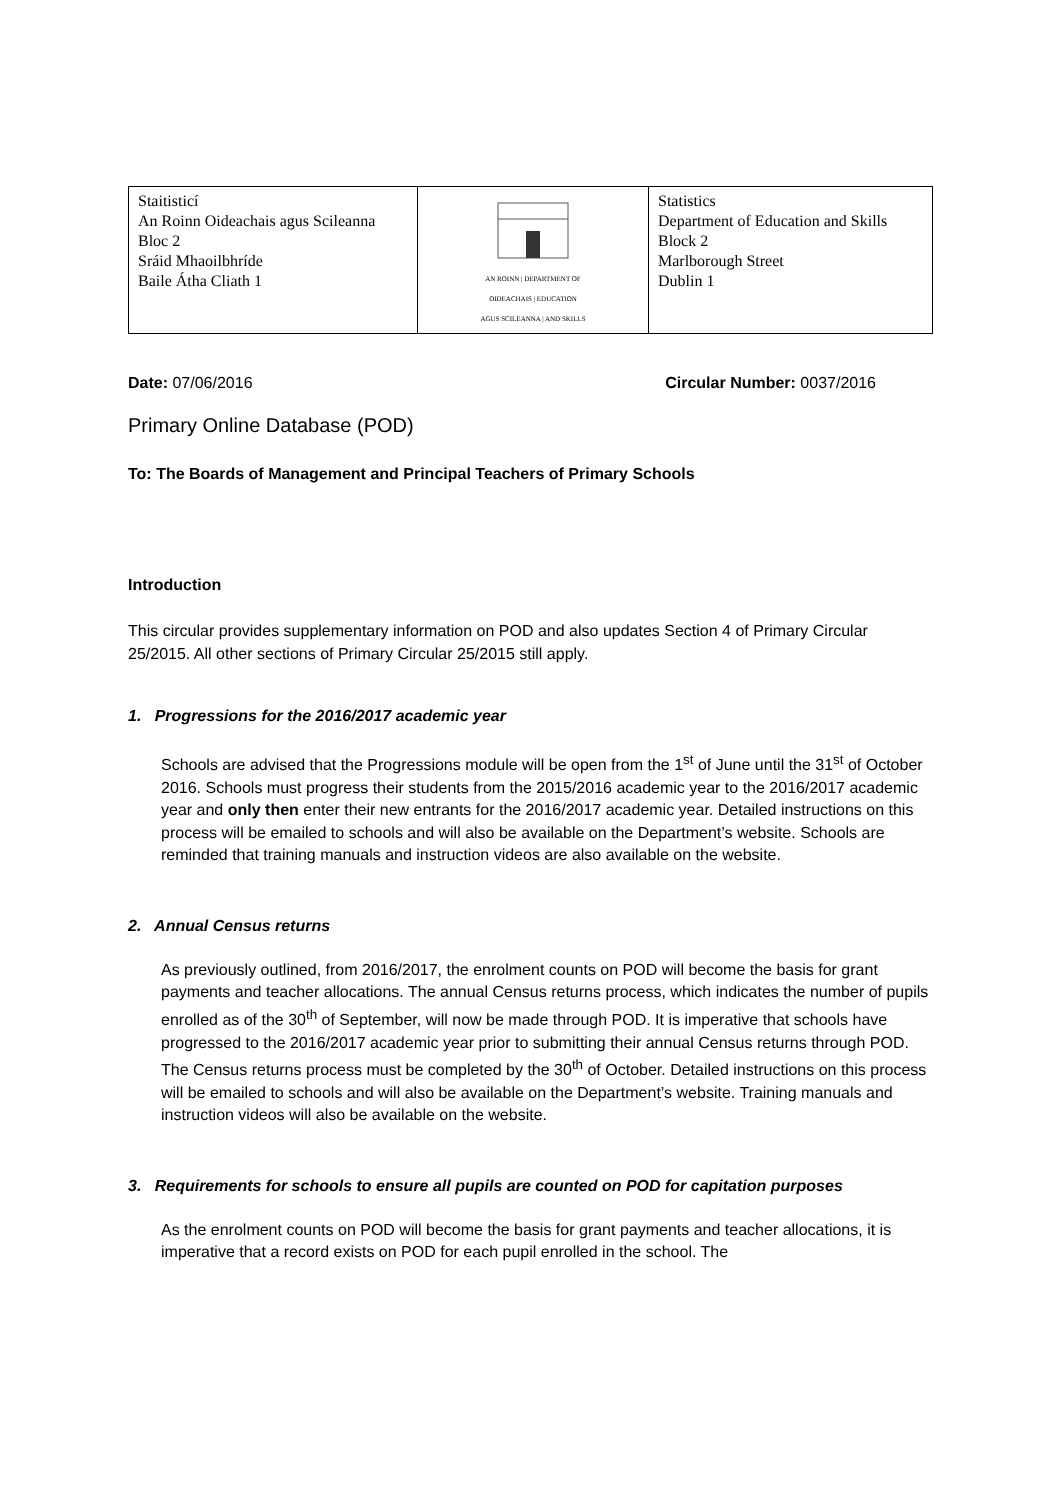| Staitisticí An Roinn Oideachais agus Scileanna Bloc 2 Sráid Mhaoilbhríde Baile Átha Cliath 1 | AN ROINN / DEPARTMENT OF OIDEACHAIS / EDUCATION AGUS SCILEANNA / AND SKILLS | Statistics Department of Education and Skills Block 2 Marlborough Street Dublin 1 |
Date: 07/06/2016 Circular Number: 0037/2016
Primary Online Database (POD)
To: The Boards of Management and Principal Teachers of Primary Schools
Introduction
This circular provides supplementary information on POD and also updates Section 4 of Primary Circular 25/2015. All other sections of Primary Circular 25/2015 still apply.
1. Progressions for the 2016/2017 academic year
Schools are advised that the Progressions module will be open from the 1<sup>st</sup> of June until the 31<sup>st</sup> of October 2016. Schools must progress their students from the 2015/2016 academic year to the 2016/2017 academic year and only then enter their new entrants for the 2016/2017 academic year. Detailed instructions on this process will be emailed to schools and will also be available on the Department’s website. Schools are reminded that training manuals and instruction videos are also available on the website.
2. Annual Census returns
As previously outlined, from 2016/2017, the enrolment counts on POD will become the basis for grant payments and teacher allocations. The annual Census returns process, which indicates the number of pupils enrolled as of the 30<sup>th</sup> of September, will now be made through POD. It is imperative that schools have progressed to the 2016/2017 academic year prior to submitting their annual Census returns through POD. The Census returns process must be completed by the 30<sup>th</sup> of October. Detailed instructions on this process will be emailed to schools and will also be available on the Department’s website. Training manuals and instruction videos will also be available on the website.
3. Requirements for schools to ensure all pupils are counted on POD for capitation purposes
As the enrolment counts on POD will become the basis for grant payments and teacher allocations, it is imperative that a record exists on POD for each pupil enrolled in the school. The